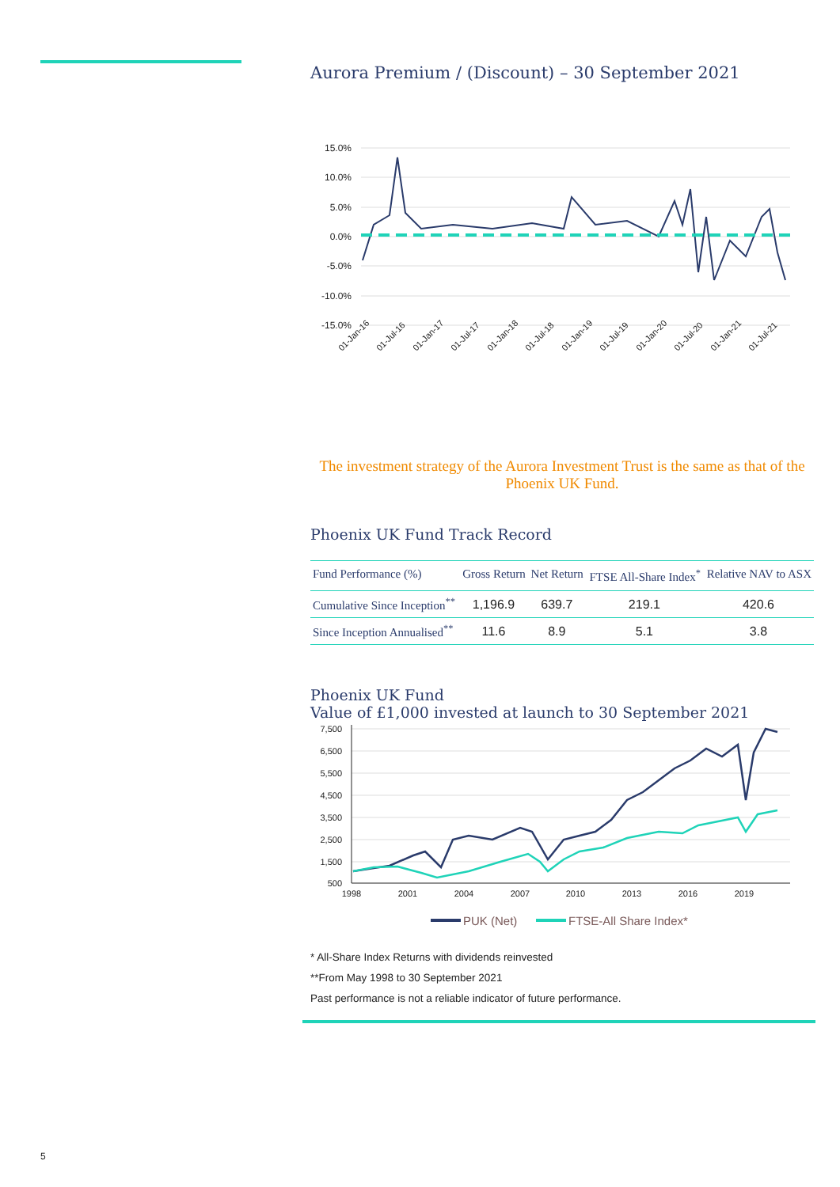Aurora Premium / (Discount) – 30 September 2021
15.0%
10.0%
5.0%
0.0%
-5.0%
-10.0%
-15.0%
01-Jan-16
01-Jul-16
01-Jan-17
01-Jul-17
01-Jan-18
01-Jul-18
01-Jan-19
01-Jul-19
01-Jan-20
01-Jul-20
01-Jan-21
01-Jul-21
The investment strategy of the Aurora Investment Trust is the same as that of the Phoenix UK Fund.
Phoenix UK Fund Track Record
| Fund Performance (%) | Gross Return | Net Return | FTSE All-Share Index<sup>*</sup> | Relative NAV to ASX |
| --- | --- | --- | --- | --- |
| Cumulative Since Inception<sup>**</sup> | 1,196.9 | 639.7 | 219.1 | 420.6 |
| Since Inception Annualised<sup>**</sup> | 11.6 | 8.9 | 5.1 | 3.8 |
Phoenix UK Fund
Value of £1,000 invested at launch to 30 September 2021
7,500
6,500
5,500
4,500
3,500
2,500
1,500
500
1998
2001
2004
2007
2010
2013
2016
2019
PUK (Net)
FTSE-All Share Index*
* All-Share Index Returns with dividends reinvested
**From May 1998 to 30 September 2021
Past performance is not a reliable indicator of future performance.
5